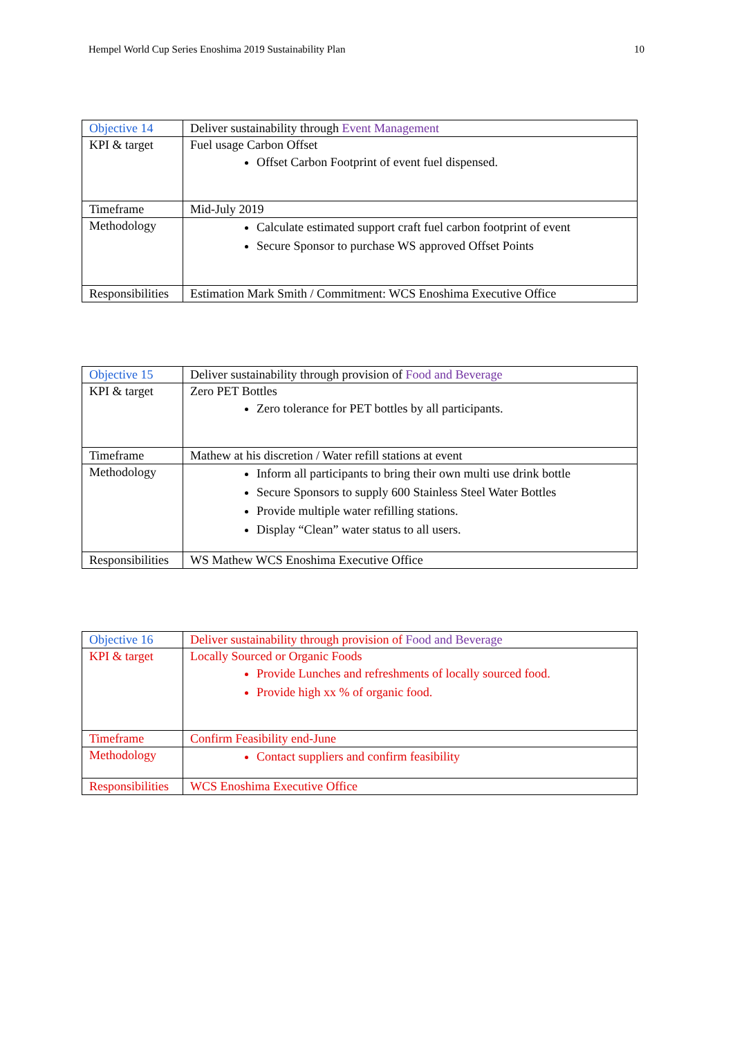Hempel World Cup Series Enoshima 2019 Sustainability Plan 10
| Objective 14 | Deliver sustainability through Event Management |
| KPI & target | Fuel usage Carbon Offset Offset Carbon Footprint of event fuel dispensed. |
| Timeframe | Mid-July 2019 |
| Methodology | Calculate estimated support craft fuel carbon footprint of event Secure Sponsor to purchase WS approved Offset Points |
| Responsibilities | Estimation Mark Smith / Commitment: WCS Enoshima Executive Office |
| Objective 15 | Deliver sustainability through provision of Food and Beverage |
| KPI & target | Zero PET Bottles Zero tolerance for PET bottles by all participants. |
| Timeframe | Mathew at his discretion / Water refill stations at event |
| Methodology | Inform all participants to bring their own multi use drink bottle Secure Sponsors to supply 600 Stainless Steel Water Bottles Provide multiple water refilling stations. Display “Clean” water status to all users. |
| Responsibilities | WS Mathew WCS Enoshima Executive Office |
| Objective 16 | Deliver sustainability through provision of Food and Beverage |
| KPI & target | Locally Sourced or Organic Foods Provide Lunches and refreshments of locally sourced food. Provide high xx % of organic food. |
| Timeframe | Confirm Feasibility end-June |
| Methodology | Contact suppliers and confirm feasibility |
| Responsibilities | WCS Enoshima Executive Office |